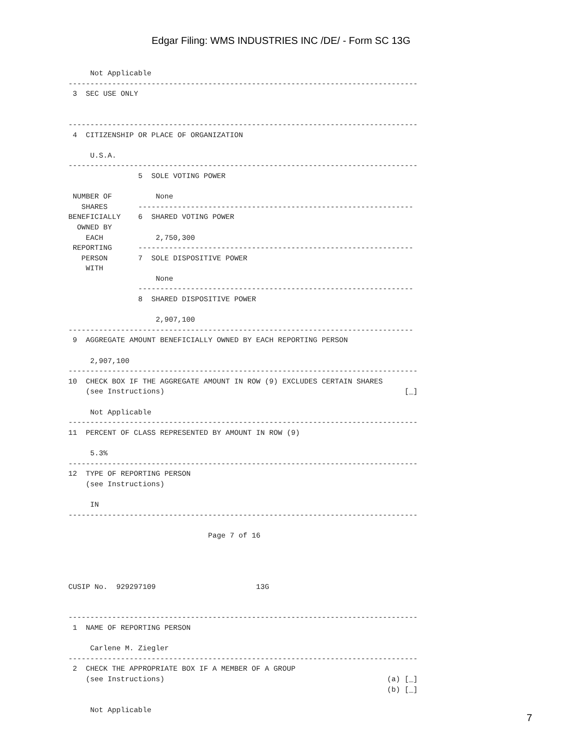Edgar Filing: WMS INDUSTRIES INC /DE/ - Form SC 13G
     Not Applicable
--------------------------------------------------------------------------------
 3  SEC USE ONLY


--------------------------------------------------------------------------------
 4  CITIZENSHIP OR PLACE OF ORGANIZATION

     U.S.A.
--------------------------------------------------------------------------------
                5  SOLE VOTING POWER

 NUMBER OF          None
   SHARES       ---------------------------------------------------------------
BENEFICIALLY    6  SHARED VOTING POWER
  OWNED BY
    EACH            2,750,300
 REPORTING      ---------------------------------------------------------------
   PERSON       7  SOLE DISPOSITIVE POWER
    WITH
                    None
                ---------------------------------------------------------------
                8  SHARED DISPOSITIVE POWER

                    2,907,100
-------------------------------------------------------------------------------
 9  AGGREGATE AMOUNT BENEFICIALLY OWNED BY EACH REPORTING PERSON

     2,907,100
--------------------------------------------------------------------------------
10  CHECK BOX IF THE AGGREGATE AMOUNT IN ROW (9) EXCLUDES CERTAIN SHARES
    (see Instructions)                                                       [_]

     Not Applicable
--------------------------------------------------------------------------------
11  PERCENT OF CLASS REPRESENTED BY AMOUNT IN ROW (9)

     5.3%
--------------------------------------------------------------------------------
12  TYPE OF REPORTING PERSON
    (see Instructions)

     IN
--------------------------------------------------------------------------------

                                Page 7 of 16




CUSIP No.  929297109                       13G


--------------------------------------------------------------------------------
 1  NAME OF REPORTING PERSON

     Carlene M. Ziegler
--------------------------------------------------------------------------------
 2  CHECK THE APPROPRIATE BOX IF A MEMBER OF A GROUP
    (see Instructions)                                                   (a) [_]
                                                                         (b) [_]

     Not Applicable
7